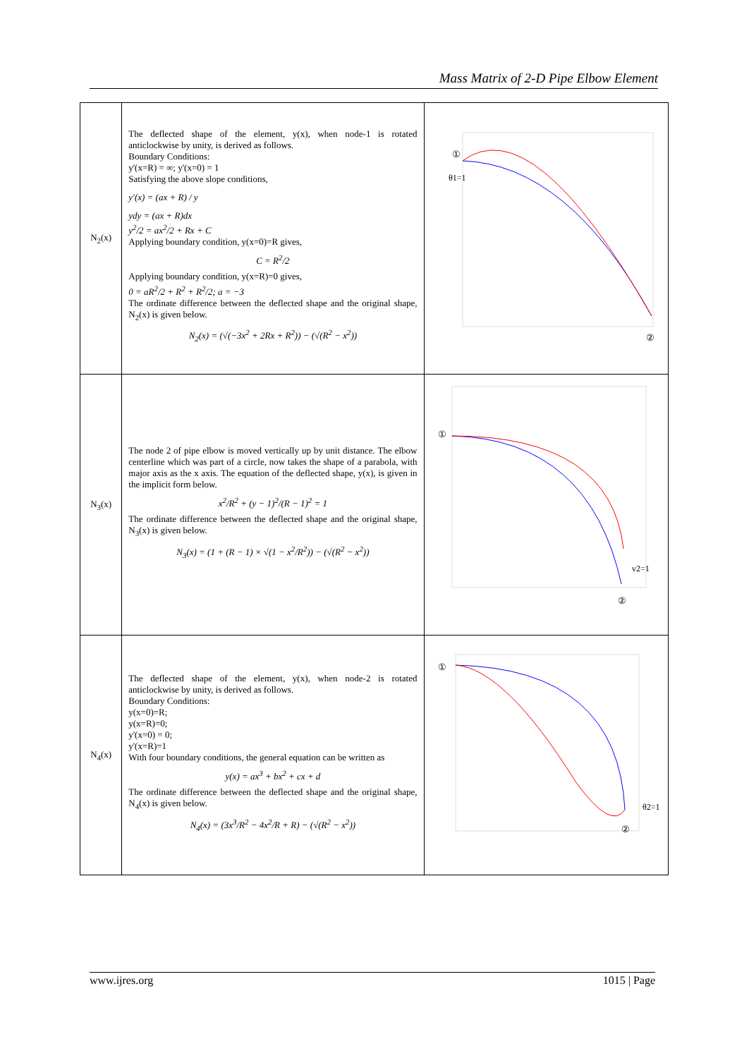Mass Matrix of 2-D Pipe Elbow Element
| N<sub>2</sub>(x) | The deflected shape of the element, y(x), when node-1 is rotated anticlockwise by unity, is derived as follows. Boundary Conditions: y'(x=R) = ∞; y'(x=0) = 1 Satisfying the above slope conditions, y′(x) = (ax + R) / y ydy = (ax + R)dx y<sup>2</sup>/2 = ax<sup>2</sup>/2 + Rx + C Applying boundary condition, y(x=0)=R gives, C = R<sup>2</sup>/2 Applying boundary condition, y(x=R)=0 gives, 0 = aR<sup>2</sup>/2 + R<sup>2</sup> + R<sup>2</sup>/2; a = −3 The ordinate difference between the deflected shape and the original shape, N<sub>2</sub>(x) is given below. N<sub>2</sub>(x) = (√(−3x<sup>2</sup> + 2Rx + R<sup>2</sup>)) − (√(R<sup>2</sup> − x<sup>2</sup>)) | ① θ1=1 ② |
| N<sub>3</sub>(x) | The node 2 of pipe elbow is moved vertically up by unit distance. The elbow centerline which was part of a circle, now takes the shape of a parabola, with major axis as the x axis. The equation of the deflected shape, y(x), is given in the implicit form below. x<sup>2</sup>/R<sup>2</sup> + (y − 1)<sup>2</sup>/(R − 1)<sup>2</sup> = 1 The ordinate difference between the deflected shape and the original shape, N<sub>3</sub>(x) is given below. N<sub>3</sub>(x) = (1 + (R − 1) × √(1 − x<sup>2</sup>/R<sup>2</sup>)) − (√(R<sup>2</sup> − x<sup>2</sup>)) | ① v2=1 ② |
| N<sub>4</sub>(x) | The deflected shape of the element, y(x), when node-2 is rotated anticlockwise by unity, is derived as follows. Boundary Conditions: y(x=0)=R; y(x=R)=0; y'(x=0) = 0; y'(x=R)=1 With four boundary conditions, the general equation can be written as y(x) = ax<sup>3</sup> + bx<sup>2</sup> + cx + d The ordinate difference between the deflected shape and the original shape, N<sub>4</sub>(x) is given below. N<sub>4</sub>(x) = (3x<sup>3</sup>/R<sup>2</sup> − 4x<sup>2</sup>/R + R) − (√(R<sup>2</sup> − x<sup>2</sup>)) | ① θ2=1 ② |
www.ijres.org 1015 | Page